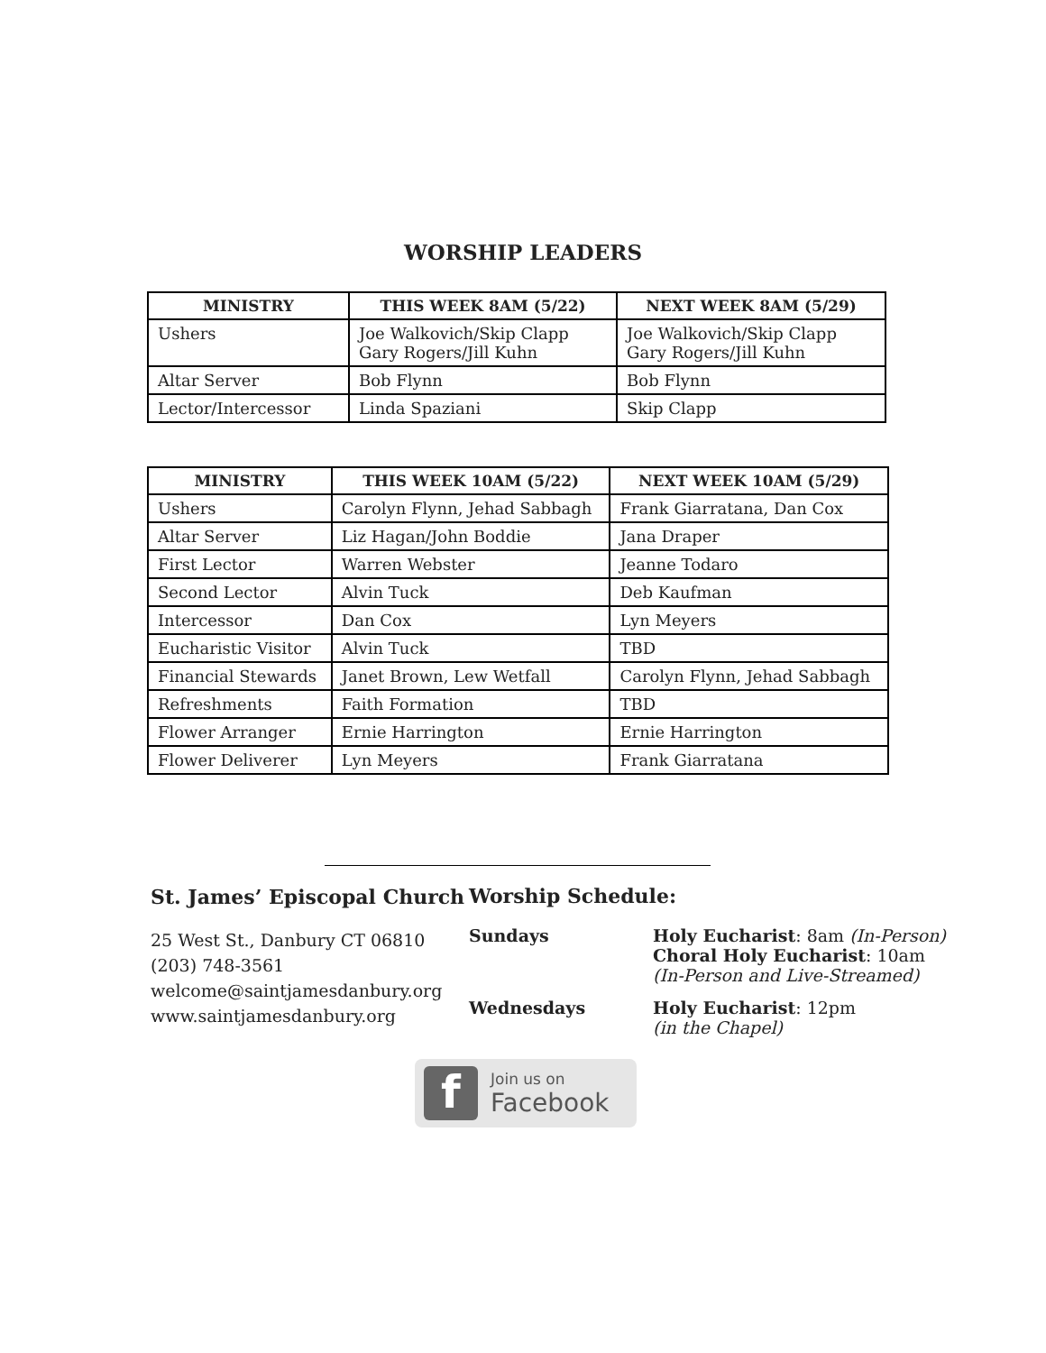WORSHIP LEADERS
| MINISTRY | THIS WEEK 8AM (5/22) | NEXT WEEK 8AM (5/29) |
| --- | --- | --- |
| Ushers | Joe Walkovich/Skip Clapp Gary Rogers/Jill Kuhn | Joe Walkovich/Skip Clapp Gary Rogers/Jill Kuhn |
| Altar Server | Bob Flynn | Bob Flynn |
| Lector/Intercessor | Linda Spaziani | Skip Clapp |
| MINISTRY | THIS WEEK 10AM (5/22) | NEXT WEEK 10AM (5/29) |
| --- | --- | --- |
| Ushers | Carolyn Flynn, Jehad Sabbagh | Frank Giarratana, Dan Cox |
| Altar Server | Liz Hagan/John Boddie | Jana Draper |
| First Lector | Warren Webster | Jeanne Todaro |
| Second Lector | Alvin Tuck | Deb Kaufman |
| Intercessor | Dan Cox | Lyn Meyers |
| Eucharistic Visitor | Alvin Tuck | TBD |
| Financial Stewards | Janet Brown, Lew Wetfall | Carolyn Flynn, Jehad Sabbagh |
| Refreshments | Faith Formation | TBD |
| Flower Arranger | Ernie Harrington | Ernie Harrington |
| Flower Deliverer | Lyn Meyers | Frank Giarratana |
St. James’ Episcopal Church
25 West St., Danbury CT 06810
(203) 748-3561
welcome@saintjamesdanbury.org
www.saintjamesdanbury.org
Worship Schedule:
Sundays Holy Eucharist: 8am (In-Person)
Choral Holy Eucharist: 10am
(In-Person and Live-Streamed)
Wednesdays Holy Eucharist: 12pm
(in the Chapel)
f
Join us on
Facebook